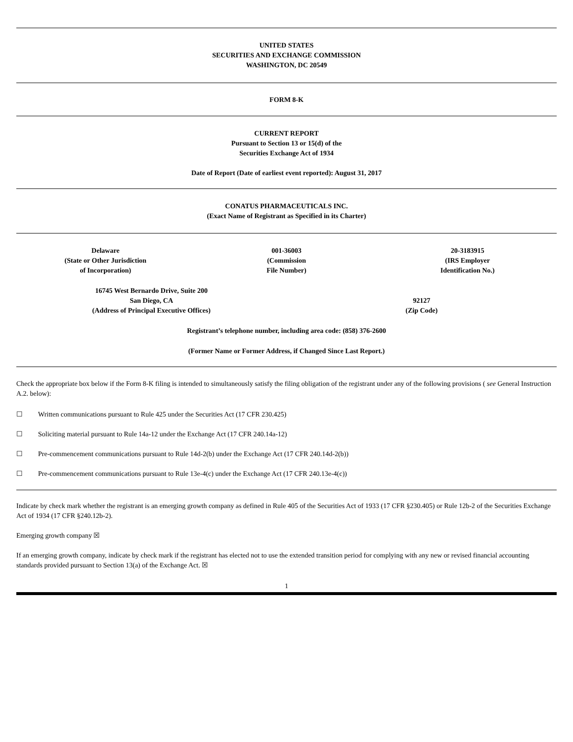UNITED STATES
SECURITIES AND EXCHANGE COMMISSION
WASHINGTON, DC 20549
FORM 8-K
CURRENT REPORT
Pursuant to Section 13 or 15(d) of the
Securities Exchange Act of 1934
Date of Report (Date of earliest event reported): August 31, 2017
CONATUS PHARMACEUTICALS INC.
(Exact Name of Registrant as Specified in its Charter)
| Delaware (State or Other Jurisdiction of Incorporation) | 001-36003 (Commission File Number) | 20-3183915 (IRS Employer Identification No.) |
| 16745 West Bernardo Drive, Suite 200 San Diego, CA (Address of Principal Executive Offices) | 92127 (Zip Code) |
Registrant’s telephone number, including area code: (858) 376-2600
(Former Name or Former Address, if Changed Since Last Report.)
Check the appropriate box below if the Form 8-K filing is intended to simultaneously satisfy the filing obligation of the registrant under any of the following provisions ( see General Instruction A.2. below):
☐ Written communications pursuant to Rule 425 under the Securities Act (17 CFR 230.425)
☐ Soliciting material pursuant to Rule 14a-12 under the Exchange Act (17 CFR 240.14a-12)
☐ Pre-commencement communications pursuant to Rule 14d-2(b) under the Exchange Act (17 CFR 240.14d-2(b))
☐ Pre-commencement communications pursuant to Rule 13e-4(c) under the Exchange Act (17 CFR 240.13e-4(c))
Indicate by check mark whether the registrant is an emerging growth company as defined in Rule 405 of the Securities Act of 1933 (17 CFR §230.405) or Rule 12b-2 of the Securities Exchange Act of 1934 (17 CFR §240.12b-2).
Emerging growth company ☒
If an emerging growth company, indicate by check mark if the registrant has elected not to use the extended transition period for complying with any new or revised financial accounting standards provided pursuant to Section 13(a) of the Exchange Act. ☒
1